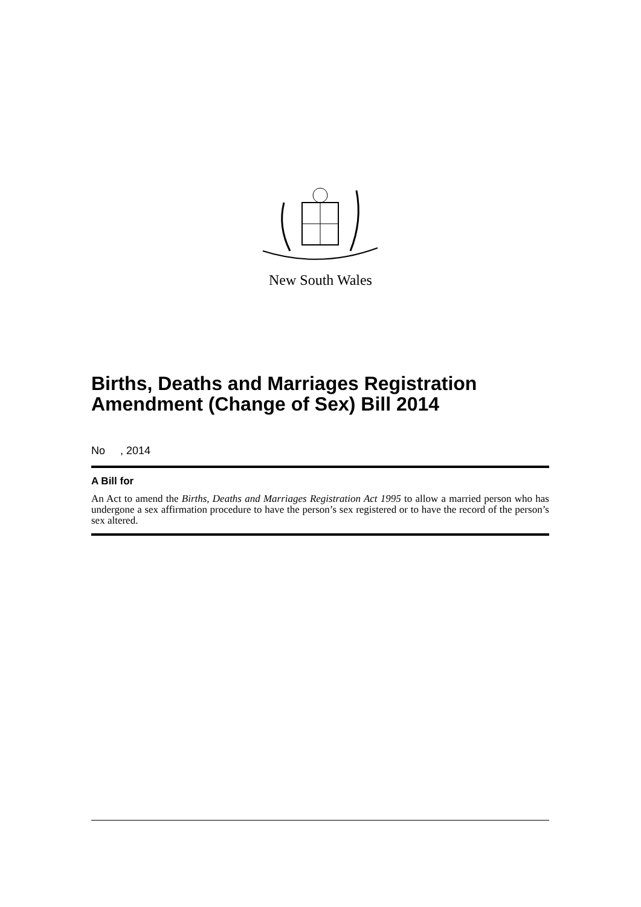New South Wales
Births, Deaths and Marriages Registration Amendment (Change of Sex) Bill 2014
No , 2014
A Bill for
An Act to amend the Births, Deaths and Marriages Registration Act 1995 to allow a married person who has undergone a sex affirmation procedure to have the person’s sex registered or to have the record of the person’s sex altered.